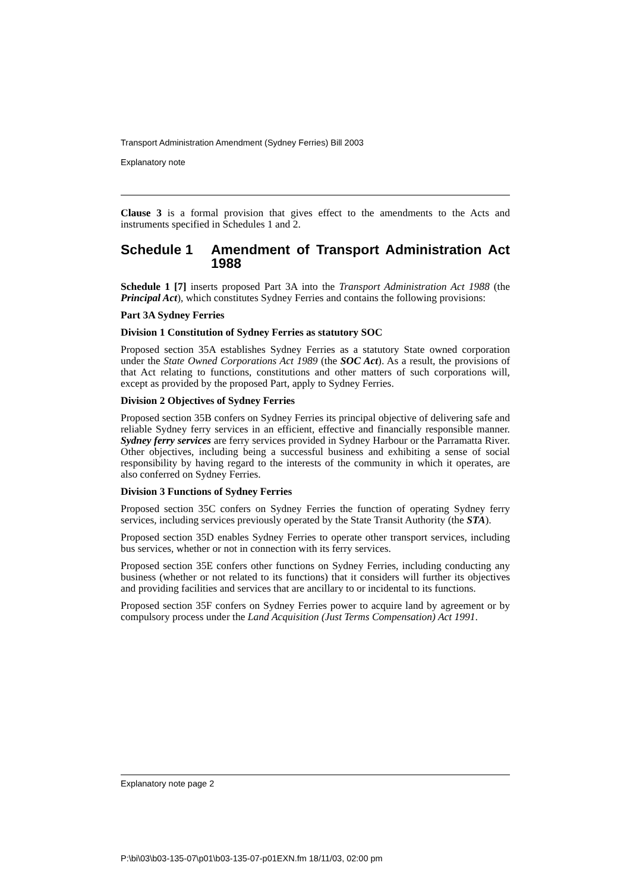Transport Administration Amendment (Sydney Ferries) Bill 2003
Explanatory note
Clause 3 is a formal provision that gives effect to the amendments to the Acts and instruments specified in Schedules 1 and 2.
Schedule 1 Amendment of Transport Administration Act 1988
Schedule 1 [7] inserts proposed Part 3A into the Transport Administration Act 1988 (the Principal Act), which constitutes Sydney Ferries and contains the following provisions:
Part 3A Sydney Ferries
Division 1 Constitution of Sydney Ferries as statutory SOC
Proposed section 35A establishes Sydney Ferries as a statutory State owned corporation under the State Owned Corporations Act 1989 (the SOC Act). As a result, the provisions of that Act relating to functions, constitutions and other matters of such corporations will, except as provided by the proposed Part, apply to Sydney Ferries.
Division 2 Objectives of Sydney Ferries
Proposed section 35B confers on Sydney Ferries its principal objective of delivering safe and reliable Sydney ferry services in an efficient, effective and financially responsible manner. Sydney ferry services are ferry services provided in Sydney Harbour or the Parramatta River. Other objectives, including being a successful business and exhibiting a sense of social responsibility by having regard to the interests of the community in which it operates, are also conferred on Sydney Ferries.
Division 3 Functions of Sydney Ferries
Proposed section 35C confers on Sydney Ferries the function of operating Sydney ferry services, including services previously operated by the State Transit Authority (the STA).
Proposed section 35D enables Sydney Ferries to operate other transport services, including bus services, whether or not in connection with its ferry services.
Proposed section 35E confers other functions on Sydney Ferries, including conducting any business (whether or not related to its functions) that it considers will further its objectives and providing facilities and services that are ancillary to or incidental to its functions.
Proposed section 35F confers on Sydney Ferries power to acquire land by agreement or by compulsory process under the Land Acquisition (Just Terms Compensation) Act 1991.
Explanatory note page 2
P:\bi\03\b03-135-07\p01\b03-135-07-p01EXN.fm 18/11/03, 02:00 pm